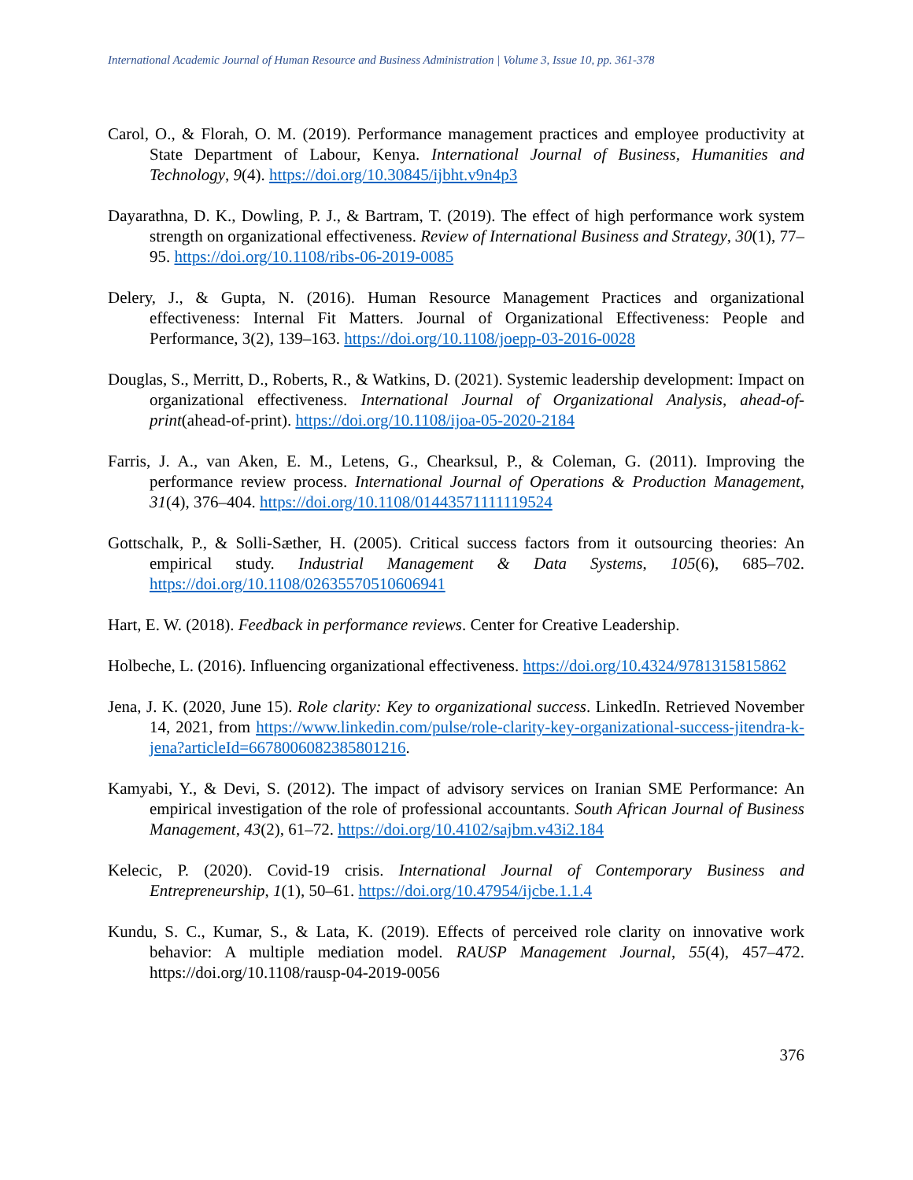International Academic Journal of Human Resource and Business Administration | Volume 3, Issue 10, pp. 361-378
Carol, O., & Florah, O. M. (2019). Performance management practices and employee productivity at State Department of Labour, Kenya. International Journal of Business, Humanities and Technology, 9(4). https://doi.org/10.30845/ijbht.v9n4p3
Dayarathna, D. K., Dowling, P. J., & Bartram, T. (2019). The effect of high performance work system strength on organizational effectiveness. Review of International Business and Strategy, 30(1), 77–95. https://doi.org/10.1108/ribs-06-2019-0085
Delery, J., & Gupta, N. (2016). Human Resource Management Practices and organizational effectiveness: Internal Fit Matters. Journal of Organizational Effectiveness: People and Performance, 3(2), 139–163. https://doi.org/10.1108/joepp-03-2016-0028
Douglas, S., Merritt, D., Roberts, R., & Watkins, D. (2021). Systemic leadership development: Impact on organizational effectiveness. International Journal of Organizational Analysis, ahead-of-print(ahead-of-print). https://doi.org/10.1108/ijoa-05-2020-2184
Farris, J. A., van Aken, E. M., Letens, G., Chearksul, P., & Coleman, G. (2011). Improving the performance review process. International Journal of Operations & Production Management, 31(4), 376–404. https://doi.org/10.1108/01443571111119524
Gottschalk, P., & Solli‐Sæther, H. (2005). Critical success factors from it outsourcing theories: An empirical study. Industrial Management & Data Systems, 105(6), 685–702. https://doi.org/10.1108/02635570510606941
Hart, E. W. (2018). Feedback in performance reviews. Center for Creative Leadership.
Holbeche, L. (2016). Influencing organizational effectiveness. https://doi.org/10.4324/9781315815862
Jena, J. K. (2020, June 15). Role clarity: Key to organizational success. LinkedIn. Retrieved November 14, 2021, from https://www.linkedin.com/pulse/role-clarity-key-organizational-success-jitendra-k-jena?articleId=6678006082385801216.
Kamyabi, Y., & Devi, S. (2012). The impact of advisory services on Iranian SME Performance: An empirical investigation of the role of professional accountants. South African Journal of Business Management, 43(2), 61–72. https://doi.org/10.4102/sajbm.v43i2.184
Kelecic, P. (2020). Covid-19 crisis. International Journal of Contemporary Business and Entrepreneurship, 1(1), 50–61. https://doi.org/10.47954/ijcbe.1.1.4
Kundu, S. C., Kumar, S., & Lata, K. (2019). Effects of perceived role clarity on innovative work behavior: A multiple mediation model. RAUSP Management Journal, 55(4), 457–472. https://doi.org/10.1108/rausp-04-2019-0056
376